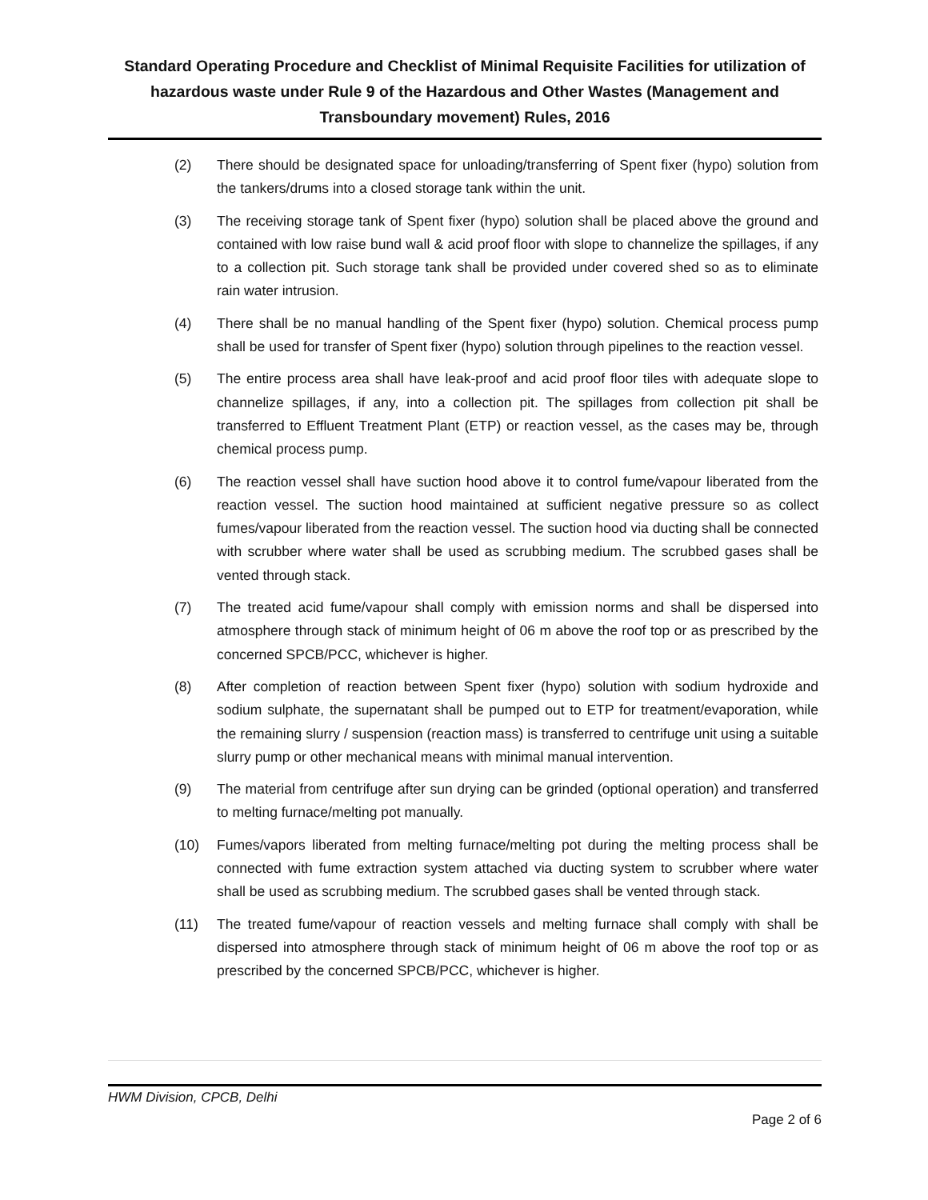Standard Operating Procedure and Checklist of Minimal Requisite Facilities for utilization of hazardous waste under Rule 9 of the Hazardous and Other Wastes (Management and Transboundary movement) Rules, 2016
(2) There should be designated space for unloading/transferring of Spent fixer (hypo) solution from the tankers/drums into a closed storage tank within the unit.
(3) The receiving storage tank of Spent fixer (hypo) solution shall be placed above the ground and contained with low raise bund wall & acid proof floor with slope to channelize the spillages, if any to a collection pit. Such storage tank shall be provided under covered shed so as to eliminate rain water intrusion.
(4) There shall be no manual handling of the Spent fixer (hypo) solution. Chemical process pump shall be used for transfer of Spent fixer (hypo) solution through pipelines to the reaction vessel.
(5) The entire process area shall have leak-proof and acid proof floor tiles with adequate slope to channelize spillages, if any, into a collection pit. The spillages from collection pit shall be transferred to Effluent Treatment Plant (ETP) or reaction vessel, as the cases may be, through chemical process pump.
(6) The reaction vessel shall have suction hood above it to control fume/vapour liberated from the reaction vessel. The suction hood maintained at sufficient negative pressure so as collect fumes/vapour liberated from the reaction vessel. The suction hood via ducting shall be connected with scrubber where water shall be used as scrubbing medium. The scrubbed gases shall be vented through stack.
(7) The treated acid fume/vapour shall comply with emission norms and shall be dispersed into atmosphere through stack of minimum height of 06 m above the roof top or as prescribed by the concerned SPCB/PCC, whichever is higher.
(8) After completion of reaction between Spent fixer (hypo) solution with sodium hydroxide and sodium sulphate, the supernatant shall be pumped out to ETP for treatment/evaporation, while the remaining slurry / suspension (reaction mass) is transferred to centrifuge unit using a suitable slurry pump or other mechanical means with minimal manual intervention.
(9) The material from centrifuge after sun drying can be grinded (optional operation) and transferred to melting furnace/melting pot manually.
(10) Fumes/vapors liberated from melting furnace/melting pot during the melting process shall be connected with fume extraction system attached via ducting system to scrubber where water shall be used as scrubbing medium. The scrubbed gases shall be vented through stack.
(11) The treated fume/vapour of reaction vessels and melting furnace shall comply with shall be dispersed into atmosphere through stack of minimum height of 06 m above the roof top or as prescribed by the concerned SPCB/PCC, whichever is higher.
HWM Division, CPCB, Delhi
Page 2 of 6